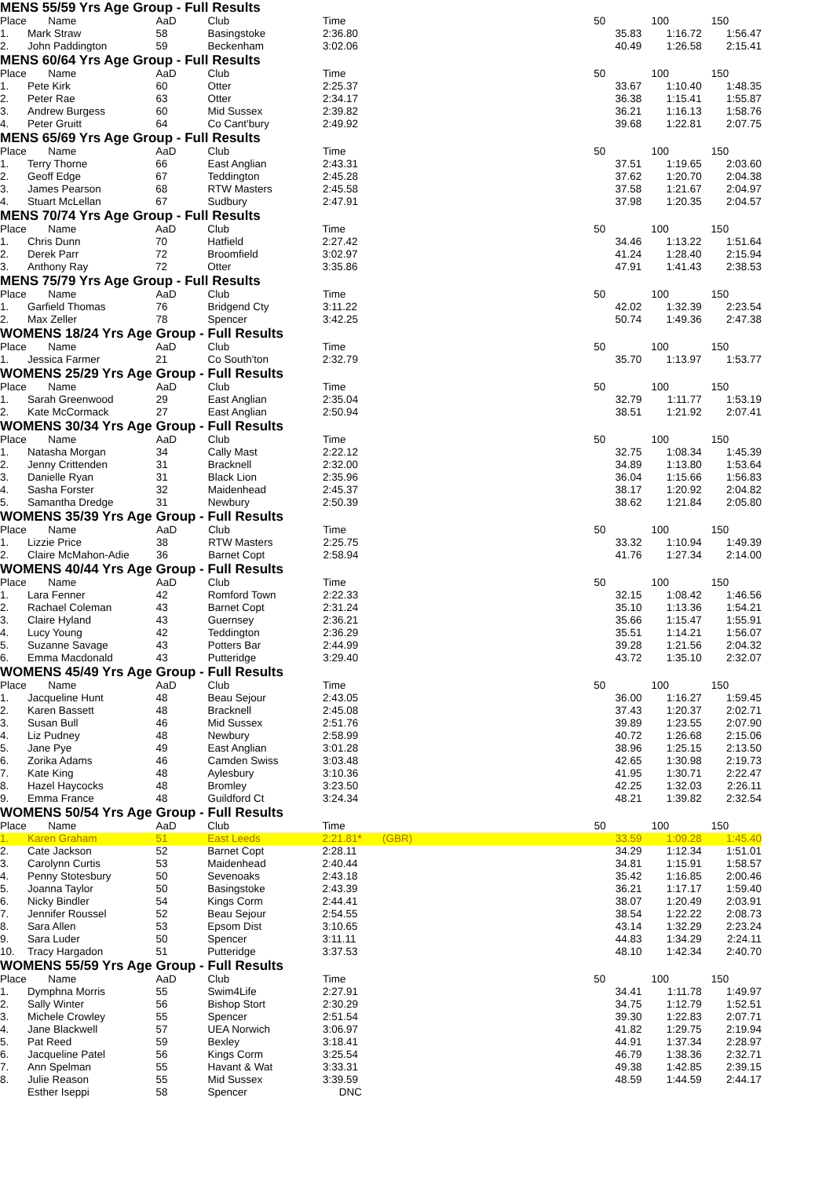MENS 55/59 Yrs Age Group - Full Results
| Place | Name | AaD | Club | Time | | 50 | 100 | 150 |
| --- | --- | --- | --- | --- | --- | --- | --- | --- |
| 1. | Mark Straw | 58 | Basingstoke | 2:36.80 | | 35.83 | 1:16.72 | 1:56.47 |
| 2. | John Paddington | 59 | Beckenham | 3:02.06 | | 40.49 | 1:26.58 | 2:15.41 |
MENS 60/64 Yrs Age Group - Full Results
| Place | Name | AaD | Club | Time | | 50 | 100 | 150 |
| --- | --- | --- | --- | --- | --- | --- | --- | --- |
| 1. | Pete Kirk | 60 | Otter | 2:25.37 | | 33.67 | 1:10.40 | 1:48.35 |
| 2. | Peter Rae | 63 | Otter | 2:34.17 | | 36.38 | 1:15.41 | 1:55.87 |
| 3. | Andrew Burgess | 60 | Mid Sussex | 2:39.82 | | 36.21 | 1:16.13 | 1:58.76 |
| 4. | Peter Gruitt | 64 | Co Cant'bury | 2:49.92 | | 39.68 | 1:22.81 | 2:07.75 |
MENS 65/69 Yrs Age Group - Full Results
| Place | Name | AaD | Club | Time | | 50 | 100 | 150 |
| --- | --- | --- | --- | --- | --- | --- | --- | --- |
| 1. | Terry Thorne | 66 | East Anglian | 2:43.31 | | 37.51 | 1:19.65 | 2:03.60 |
| 2. | Geoff Edge | 67 | Teddington | 2:45.28 | | 37.62 | 1:20.70 | 2:04.38 |
| 3. | James Pearson | 68 | RTW Masters | 2:45.58 | | 37.58 | 1:21.67 | 2:04.97 |
| 4. | Stuart McLellan | 67 | Sudbury | 2:47.91 | | 37.98 | 1:20.35 | 2:04.57 |
MENS 70/74 Yrs Age Group - Full Results
| Place | Name | AaD | Club | Time | | 50 | 100 | 150 |
| --- | --- | --- | --- | --- | --- | --- | --- | --- |
| 1. | Chris Dunn | 70 | Hatfield | 2:27.42 | | 34.46 | 1:13.22 | 1:51.64 |
| 2. | Derek Parr | 72 | Broomfield | 3:02.97 | | 41.24 | 1:28.40 | 2:15.94 |
| 3. | Anthony Ray | 72 | Otter | 3:35.86 | | 47.91 | 1:41.43 | 2:38.53 |
MENS 75/79 Yrs Age Group - Full Results
| Place | Name | AaD | Club | Time | | 50 | 100 | 150 |
| --- | --- | --- | --- | --- | --- | --- | --- | --- |
| 1. | Garfield Thomas | 76 | Bridgend Cty | 3:11.22 | | 42.02 | 1:32.39 | 2:23.54 |
| 2. | Max Zeller | 78 | Spencer | 3:42.25 | | 50.74 | 1:49.36 | 2:47.38 |
WOMENS 18/24 Yrs Age Group - Full Results
| Place | Name | AaD | Club | Time | | 50 | 100 | 150 |
| --- | --- | --- | --- | --- | --- | --- | --- | --- |
| 1. | Jessica Farmer | 21 | Co South'ton | 2:32.79 | | 35.70 | 1:13.97 | 1:53.77 |
WOMENS 25/29 Yrs Age Group - Full Results
| Place | Name | AaD | Club | Time | | 50 | 100 | 150 |
| --- | --- | --- | --- | --- | --- | --- | --- | --- |
| 1. | Sarah Greenwood | 29 | East Anglian | 2:35.04 | | 32.79 | 1:11.77 | 1:53.19 |
| 2. | Kate McCormack | 27 | East Anglian | 2:50.94 | | 38.51 | 1:21.92 | 2:07.41 |
WOMENS 30/34 Yrs Age Group - Full Results
| Place | Name | AaD | Club | Time | | 50 | 100 | 150 |
| --- | --- | --- | --- | --- | --- | --- | --- | --- |
| 1. | Natasha Morgan | 34 | Cally Mast | 2:22.12 | | 32.75 | 1:08.34 | 1:45.39 |
| 2. | Jenny Crittenden | 31 | Bracknell | 2:32.00 | | 34.89 | 1:13.80 | 1:53.64 |
| 3. | Danielle Ryan | 31 | Black Lion | 2:35.96 | | 36.04 | 1:15.66 | 1:56.83 |
| 4. | Sasha Forster | 32 | Maidenhead | 2:45.37 | | 38.17 | 1:20.92 | 2:04.82 |
| 5. | Samantha Dredge | 31 | Newbury | 2:50.39 | | 38.62 | 1:21.84 | 2:05.80 |
WOMENS 35/39 Yrs Age Group - Full Results
| Place | Name | AaD | Club | Time | | 50 | 100 | 150 |
| --- | --- | --- | --- | --- | --- | --- | --- | --- |
| 1. | Lizzie Price | 38 | RTW Masters | 2:25.75 | | 33.32 | 1:10.94 | 1:49.39 |
| 2. | Claire McMahon-Adie | 36 | Barnet Copt | 2:58.94 | | 41.76 | 1:27.34 | 2:14.00 |
WOMENS 40/44 Yrs Age Group - Full Results
| Place | Name | AaD | Club | Time | | 50 | 100 | 150 |
| --- | --- | --- | --- | --- | --- | --- | --- | --- |
| 1. | Lara Fenner | 42 | Romford Town | 2:22.33 | | 32.15 | 1:08.42 | 1:46.56 |
| 2. | Rachael Coleman | 43 | Barnet Copt | 2:31.24 | | 35.10 | 1:13.36 | 1:54.21 |
| 3. | Claire Hyland | 43 | Guernsey | 2:36.21 | | 35.66 | 1:15.47 | 1:55.91 |
| 4. | Lucy Young | 42 | Teddington | 2:36.29 | | 35.51 | 1:14.21 | 1:56.07 |
| 5. | Suzanne Savage | 43 | Potters Bar | 2:44.99 | | 39.28 | 1:21.56 | 2:04.32 |
| 6. | Emma Macdonald | 43 | Putteridge | 3:29.40 | | 43.72 | 1:35.10 | 2:32.07 |
WOMENS 45/49 Yrs Age Group - Full Results
| Place | Name | AaD | Club | Time | | 50 | 100 | 150 |
| --- | --- | --- | --- | --- | --- | --- | --- | --- |
| 1. | Jacqueline Hunt | 48 | Beau Sejour | 2:43.05 | | 36.00 | 1:16.27 | 1:59.45 |
| 2. | Karen Bassett | 48 | Bracknell | 2:45.08 | | 37.43 | 1:20.37 | 2:02.71 |
| 3. | Susan Bull | 46 | Mid Sussex | 2:51.76 | | 39.89 | 1:23.55 | 2:07.90 |
| 4. | Liz Pudney | 48 | Newbury | 2:58.99 | | 40.72 | 1:26.68 | 2:15.06 |
| 5. | Jane Pye | 49 | East Anglian | 3:01.28 | | 38.96 | 1:25.15 | 2:13.50 |
| 6. | Zorika Adams | 46 | Camden Swiss | 3:03.48 | | 42.65 | 1:30.98 | 2:19.73 |
| 7. | Kate King | 48 | Aylesbury | 3:10.36 | | 41.95 | 1:30.71 | 2:22.47 |
| 8. | Hazel Haycocks | 48 | Bromley | 3:23.50 | | 42.25 | 1:32.03 | 2:26.11 |
| 9. | Emma France | 48 | Guildford Ct | 3:24.34 | | 48.21 | 1:39.82 | 2:32.54 |
WOMENS 50/54 Yrs Age Group - Full Results
| Place | Name | AaD | Club | Time | | 50 | 100 | 150 |
| --- | --- | --- | --- | --- | --- | --- | --- | --- |
| 1. | Karen Graham | 51 | East Leeds | 2:21.81 * | (GBR) | 33.59 | 1:09.28 | 1:45.40 |
| 2. | Cate Jackson | 52 | Barnet Copt | 2:28.11 | | 34.29 | 1:12.34 | 1:51.01 |
| 3. | Carolynn Curtis | 53 | Maidenhead | 2:40.44 | | 34.81 | 1:15.91 | 1:58.57 |
| 4. | Penny Stotesbury | 50 | Sevenoaks | 2:43.18 | | 35.42 | 1:16.85 | 2:00.46 |
| 5. | Joanna Taylor | 50 | Basingstoke | 2:43.39 | | 36.21 | 1:17.17 | 1:59.40 |
| 6. | Nicky Bindler | 54 | Kings Corm | 2:44.41 | | 38.07 | 1:20.49 | 2:03.91 |
| 7. | Jennifer Roussel | 52 | Beau Sejour | 2:54.55 | | 38.54 | 1:22.22 | 2:08.73 |
| 8. | Sara Allen | 53 | Epsom Dist | 3:10.65 | | 43.14 | 1:32.29 | 2:23.24 |
| 9. | Sara Luder | 50 | Spencer | 3:11.11 | | 44.83 | 1:34.29 | 2:24.11 |
| 10. | Tracy Hargadon | 51 | Putteridge | 3:37.53 | | 48.10 | 1:42.34 | 2:40.70 |
WOMENS 55/59 Yrs Age Group - Full Results
| Place | Name | AaD | Club | Time | | 50 | 100 | 150 |
| --- | --- | --- | --- | --- | --- | --- | --- | --- |
| 1. | Dymphna Morris | 55 | Swim4Life | 2:27.91 | | 34.41 | 1:11.78 | 1:49.97 |
| 2. | Sally Winter | 56 | Bishop Stort | 2:30.29 | | 34.75 | 1:12.79 | 1:52.51 |
| 3. | Michele Crowley | 55 | Spencer | 2:51.54 | | 39.30 | 1:22.83 | 2:07.71 |
| 4. | Jane Blackwell | 57 | UEA Norwich | 3:06.97 | | 41.82 | 1:29.75 | 2:19.94 |
| 5. | Pat Reed | 59 | Bexley | 3:18.41 | | 44.91 | 1:37.34 | 2:28.97 |
| 6. | Jacqueline Patel | 56 | Kings Corm | 3:25.54 | | 46.79 | 1:38.36 | 2:32.71 |
| 7. | Ann Spelman | 55 | Havant & Wat | 3:33.31 | | 49.38 | 1:42.85 | 2:39.15 |
| 8. | Julie Reason | 55 | Mid Sussex | 3:39.59 | | 48.59 | 1:44.59 | 2:44.17 |
| | Esther Iseppi | 58 | Spencer | DNC | | | | |